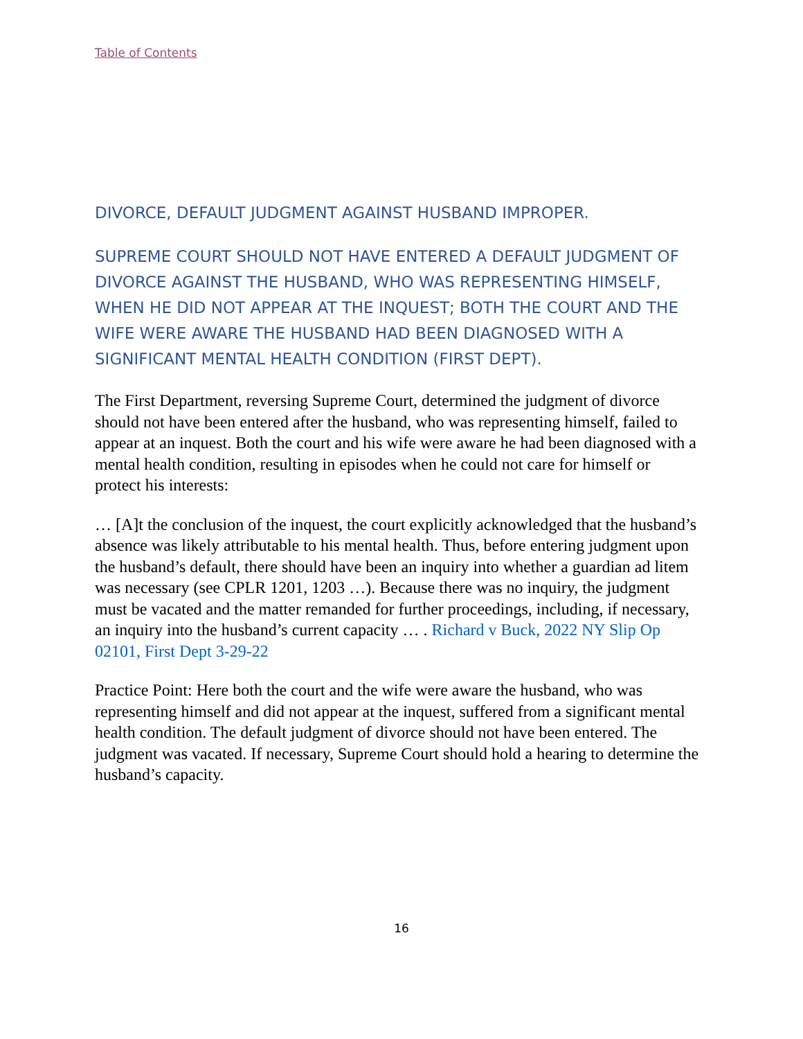Table of Contents
DIVORCE, DEFAULT JUDGMENT AGAINST HUSBAND IMPROPER.
SUPREME COURT SHOULD NOT HAVE ENTERED A DEFAULT JUDGMENT OF DIVORCE AGAINST THE HUSBAND, WHO WAS REPRESENTING HIMSELF, WHEN HE DID NOT APPEAR AT THE INQUEST; BOTH THE COURT AND THE WIFE WERE AWARE THE HUSBAND HAD BEEN DIAGNOSED WITH A SIGNIFICANT MENTAL HEALTH CONDITION (FIRST DEPT).
The First Department, reversing Supreme Court, determined the judgment of divorce should not have been entered after the husband, who was representing himself, failed to appear at an inquest. Both the court and his wife were aware he had been diagnosed with a mental health condition, resulting in episodes when he could not care for himself or protect his interests:
… [A]t the conclusion of the inquest, the court explicitly acknowledged that the husband’s absence was likely attributable to his mental health. Thus, before entering judgment upon the husband’s default, there should have been an inquiry into whether a guardian ad litem was necessary (see CPLR 1201, 1203 …). Because there was no inquiry, the judgment must be vacated and the matter remanded for further proceedings, including, if necessary, an inquiry into the husband’s current capacity … . Richard v Buck, 2022 NY Slip Op 02101, First Dept 3-29-22
Practice Point: Here both the court and the wife were aware the husband, who was representing himself and did not appear at the inquest, suffered from a significant mental health condition. The default judgment of divorce should not have been entered. The judgment was vacated. If necessary, Supreme Court should hold a hearing to determine the husband’s capacity.
16